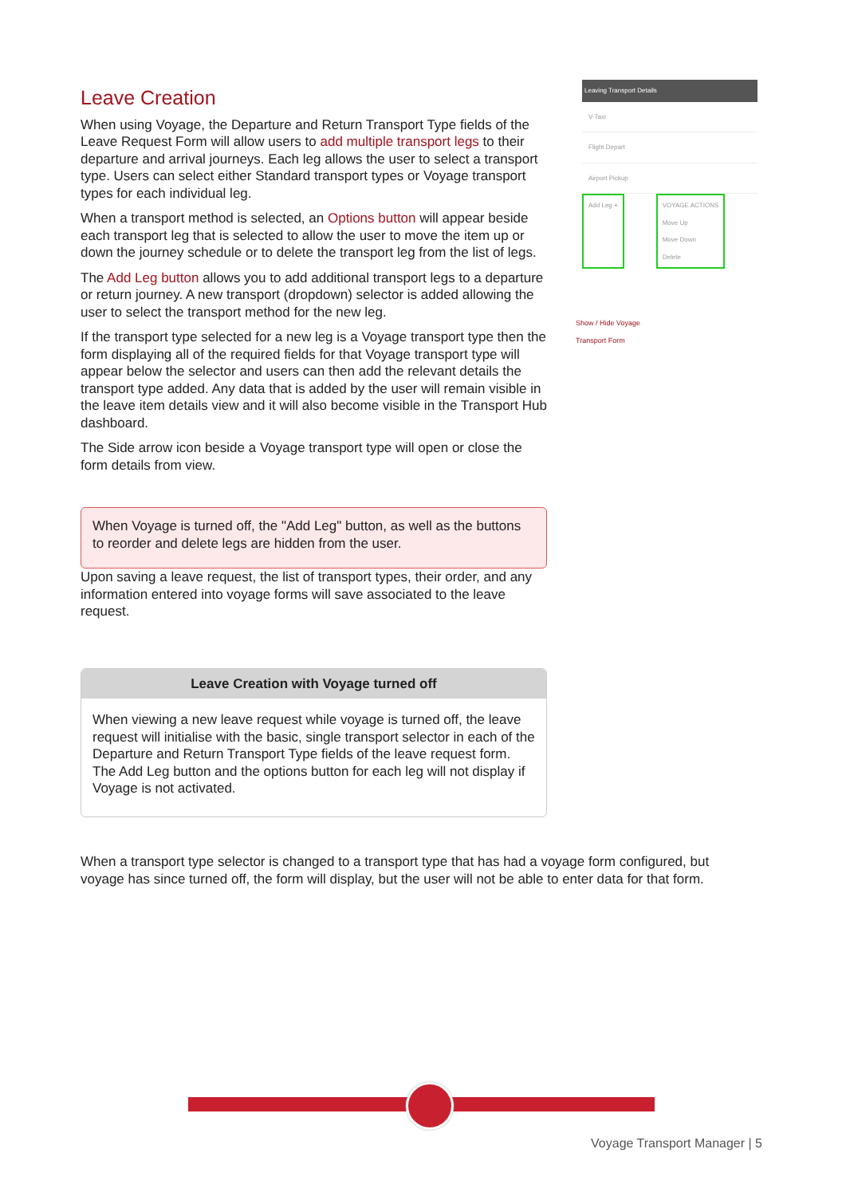Leave Creation
When using Voyage, the Departure and Return Transport Type fields of the Leave Request Form will allow users to add multiple transport legs to their departure and arrival journeys. Each leg allows the user to select a transport type. Users can select either Standard transport types or Voyage transport types for each individual leg.
When a transport method is selected, an Options button will appear beside each transport leg that is selected to allow the user to move the item up or down the journey schedule or to delete the transport leg from the list of legs.
The Add Leg button allows you to add additional transport legs to a departure or return journey. A new transport (dropdown) selector is added allowing the user to select the transport method for the new leg.
If the transport type selected for a new leg is a Voyage transport type then the form displaying all of the required fields for that Voyage transport type will appear below the selector and users can then add the relevant details the transport type added. Any data that is added by the user will remain visible in the leave item details view and it will also become visible in the Transport Hub dashboard.
The Side arrow icon beside a Voyage transport type will open or close the form details from view.
When Voyage is turned off, the "Add Leg" button, as well as the buttons to reorder and delete legs are hidden from the user.
Upon saving a leave request, the list of transport types, their order, and any information entered into voyage forms will save associated to the leave request.
Leave Creation with Voyage turned off
When viewing a new leave request while voyage is turned off, the leave request will initialise with the basic, single transport selector in each of the Departure and Return Transport Type fields of the leave request form. The Add Leg button and the options button for each leg will not display if Voyage is not activated.
Leaving Transport Details
V-Taxi
Flight Depart
Airport Pickup
Add Leg + VOYAGE ACTIONS
Move Up
Move Down
Delete
Show / Hide Voyage
Transport Form
When a transport type selector is changed to a transport type that has had a voyage form configured, but voyage has since turned off, the form will display, but the user will not be able to enter data for that form.
Voyage Transport Manager | 5